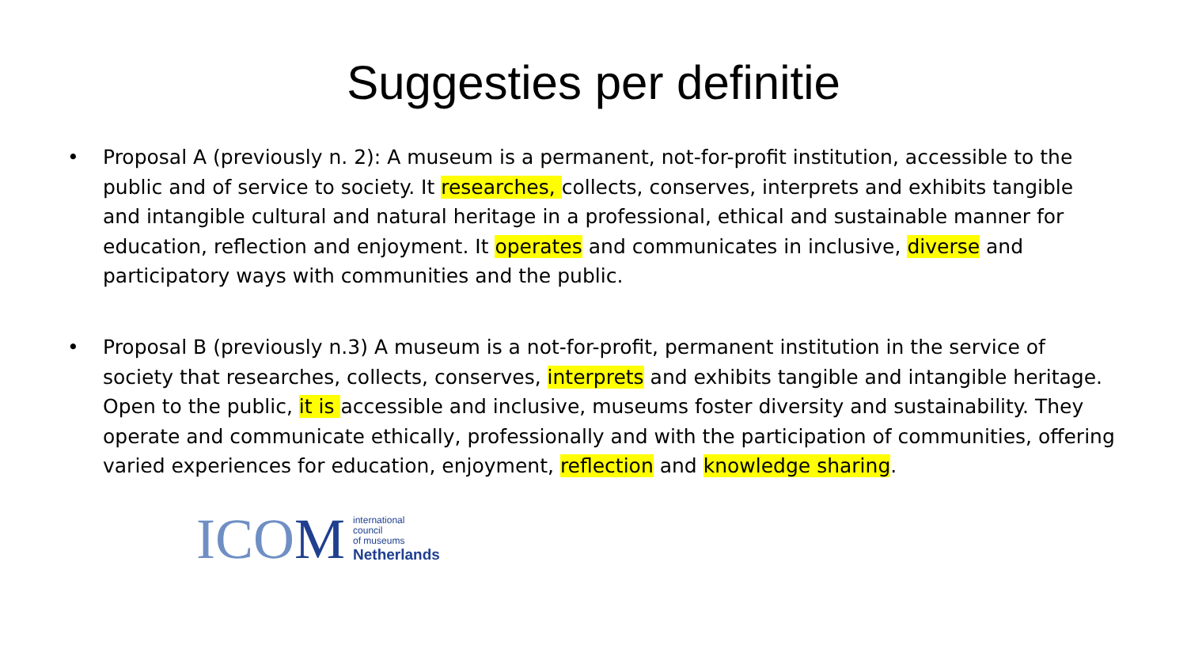Suggesties per definitie
• Proposal A (previously n. 2): A museum is a permanent, not-for-profit institution, accessible to the public and of service to society. It researches, collects, conserves, interprets and exhibits tangible and intangible cultural and natural heritage in a professional, ethical and sustainable manner for education, reflection and enjoyment. It operates and communicates in inclusive, diverse and participatory ways with communities and the public.
• Proposal B (previously n.3) A museum is a not-for-profit, permanent institution in the service of society that researches, collects, conserves, interprets and exhibits tangible and intangible heritage. Open to the public, it is accessible and inclusive, museums foster diversity and sustainability. They operate and communicate ethically, professionally and with the participation of communities, offering varied experiences for education, enjoyment, reflection and knowledge sharing.
ICOM
international
council
of museums
Netherlands